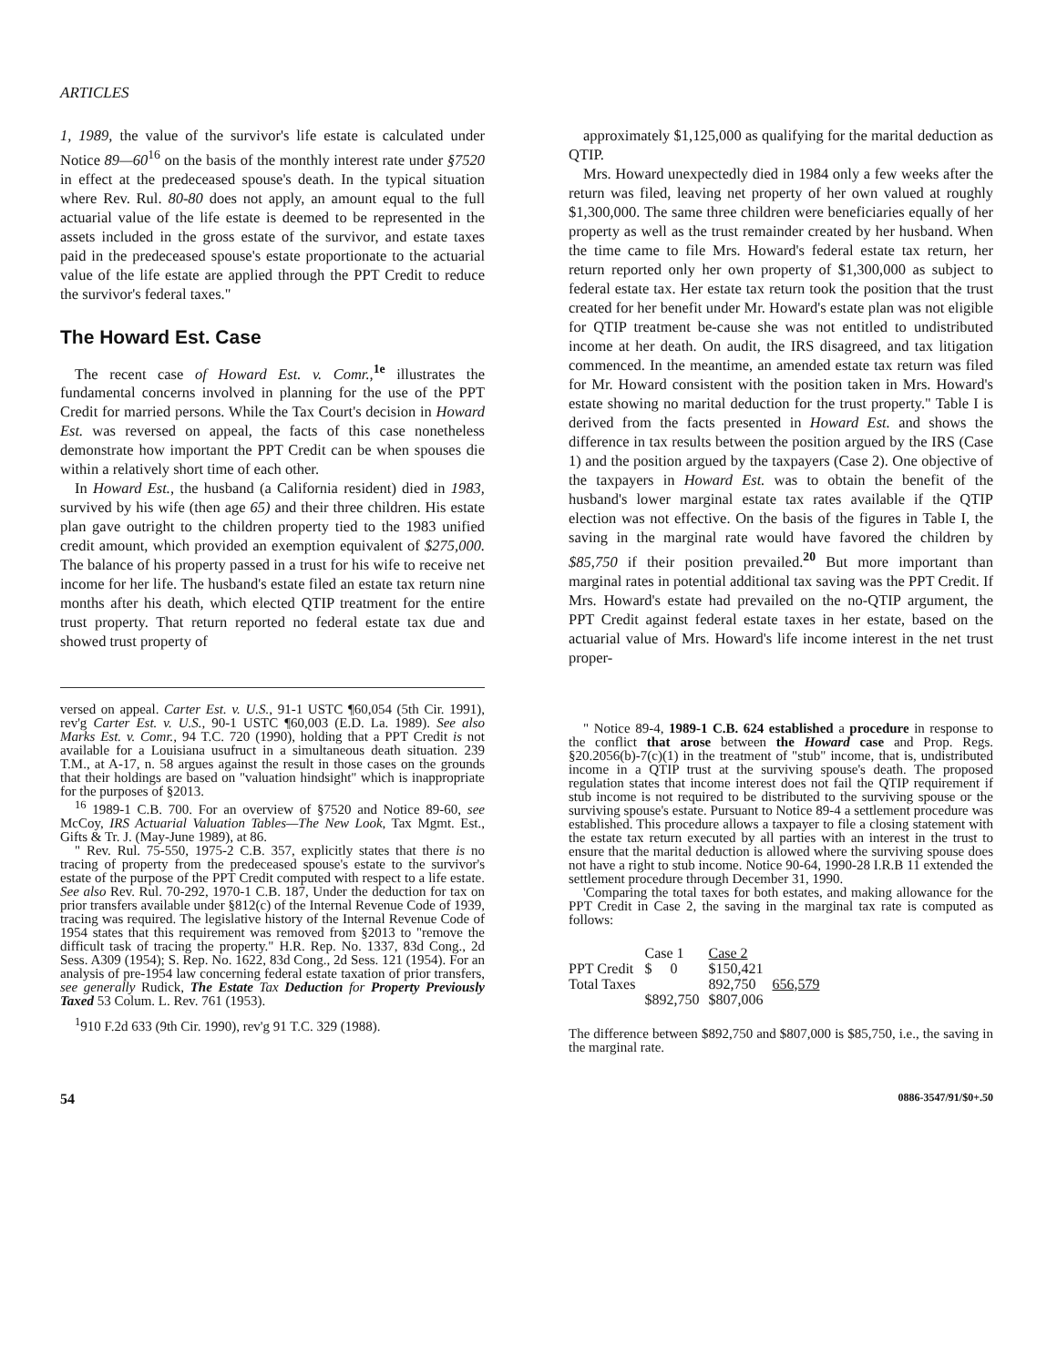ARTICLES
1, 1989, the value of the survivor's life estate is calculated under Notice 89—60<sup>16</sup> on the basis of the monthly interest rate under §7520 in effect at the predeceased spouse's death. In the typical situation where Rev. Rul. 80-80 does not apply, an amount equal to the full actuarial value of the life estate is deemed to be represented in the assets included in the gross estate of the survivor, and estate taxes paid in the predeceased spouse's estate proportionate to the actuarial value of the life estate are applied through the PPT Credit to reduce the survivor's federal taxes."
The Howard Est. Case
The recent case of Howard Est. v. Comr.,<sup>1e</sup> illustrates the fundamental concerns involved in planning for the use of the PPT Credit for married persons. While the Tax Court's decision in Howard Est. was reversed on appeal, the facts of this case nonetheless demonstrate how important the PPT Credit can be when spouses die within a relatively short time of each other.
In Howard Est., the husband (a California resident) died in 1983, survived by his wife (then age 65) and their three children. His estate plan gave outright to the children property tied to the 1983 unified credit amount, which provided an exemption equivalent of $275,000. The balance of his property passed in a trust for his wife to receive net income for her life. The husband's estate filed an estate tax return nine months after his death, which elected QTIP treatment for the entire trust property. That return reported no federal estate tax due and showed trust property of
versed on appeal. Carter Est. v. U.S., 91-1 USTC ¶60,054 (5th Cir. 1991), rev'g Carter Est. v. U.S., 90-1 USTC ¶60,003 (E.D. La. 1989). See also Marks Est. v. Comr., 94 T.C. 720 (1990), holding that a PPT Credit is not available for a Louisiana usufruct in a simultaneous death situation. 239 T.M., at A-17, n. 58 argues against the result in those cases on the grounds that their holdings are based on "valuation hindsight" which is inappropriate for the purposes of §2013.
<sup>16</sup> 1989-1 C.B. 700. For an overview of §7520 and Notice 89-60, see McCoy, IRS Actuarial Valuation Tables—The New Look, Tax Mgmt. Est., Gifts & Tr. J. (May-June 1989), at 86.
" Rev. Rul. 75-550, 1975-2 C.B. 357, explicitly states that there is no tracing of property from the predeceased spouse's estate to the survivor's estate of the purpose of the PPT Credit computed with respect to a life estate. See also Rev. Rul. 70-292, 1970-1 C.B. 187, Under the deduction for tax on prior transfers available under §812(c) of the Internal Revenue Code of 1939, tracing was required. The legislative history of the Internal Revenue Code of 1954 states that this requirement was removed from §2013 to "remove the difficult task of tracing the property." H.R. Rep. No. 1337, 83d Cong., 2d Sess. A309 (1954); S. Rep. No. 1622, 83d Cong., 2d Sess. 121 (1954). For an analysis of pre-1954 law concerning federal estate taxation of prior transfers, see generally Rudick, The Estate Tax Deduction for Property Previously Taxed 53 Colum. L. Rev. 761 (1953).
<sup>1</sup> 910 F.2d 633 (9th Cir. 1990), rev'g 91 T.C. 329 (1988).
approximately $1,125,000 as qualifying for the marital deduction as QTIP.
Mrs. Howard unexpectedly died in 1984 only a few weeks after the return was filed, leaving net property of her own valued at roughly $1,300,000. The same three children were beneficiaries equally of her property as well as the trust remainder created by her husband. When the time came to file Mrs. Howard's federal estate tax return, her return reported only her own property of $1,300,000 as subject to federal estate tax. Her estate tax return took the position that the trust created for her benefit under Mr. Howard's estate plan was not eligible for QTIP treatment be-cause she was not entitled to undistributed income at her death. On audit, the IRS disagreed, and tax litigation commenced. In the meantime, an amended estate tax return was filed for Mr. Howard consistent with the position taken in Mrs. Howard's estate showing no marital deduction for the trust property." Table I is derived from the facts presented in Howard Est. and shows the difference in tax results between the position argued by the IRS (Case 1) and the position argued by the taxpayers (Case 2). One objective of the taxpayers in Howard Est. was to obtain the benefit of the husband's lower marginal estate tax rates available if the QTIP election was not effective. On the basis of the figures in Table I, the saving in the marginal rate would have favored the children by $85,750 if their position prevailed.<sup>20</sup> But more important than marginal rates in potential additional tax saving was the PPT Credit. If Mrs. Howard's estate had prevailed on the no-QTIP argument, the PPT Credit against federal estate taxes in her estate, based on the actuarial value of Mrs. Howard's life income interest in the net trust proper-
" Notice 89-4, 1989-1 C.B. 624 established a procedure in response to the conflict that arose between the Howard case and Prop. Regs. §20.2056(b)-7(c)(1) in the treatment of "stub" income, that is, undistributed income in a QTIP trust at the surviving spouse's death. The proposed regulation states that income interest does not fail the QTIP requirement if stub income is not required to be distributed to the surviving spouse or the surviving spouse's estate. Pursuant to Notice 89-4 a settlement procedure was established. This procedure allows a taxpayer to file a closing statement with the estate tax return executed by all parties with an interest in the trust to ensure that the marital deduction is allowed where the surviving spouse does not have a right to stub income. Notice 90-64, 1990-28 I.R.B 11 extended the settlement procedure through December 31, 1990.
'Comparing the total taxes for both estates, and making allowance for the PPT Credit in Case 2, the saving in the marginal tax rate is computed as follows:
| | Case 1 | Case 2 | |
| --- | --- | --- | --- |
| PPT Credit | $ 0 | $150,421 | |
| Total Taxes | | 892,750 | 656,579 |
| | $892,750 | $807,006 | |
The difference between $892,750 and $807,000 is $85,750, i.e., the saving in the marginal rate.
54 0886-3547/91/$0+.50